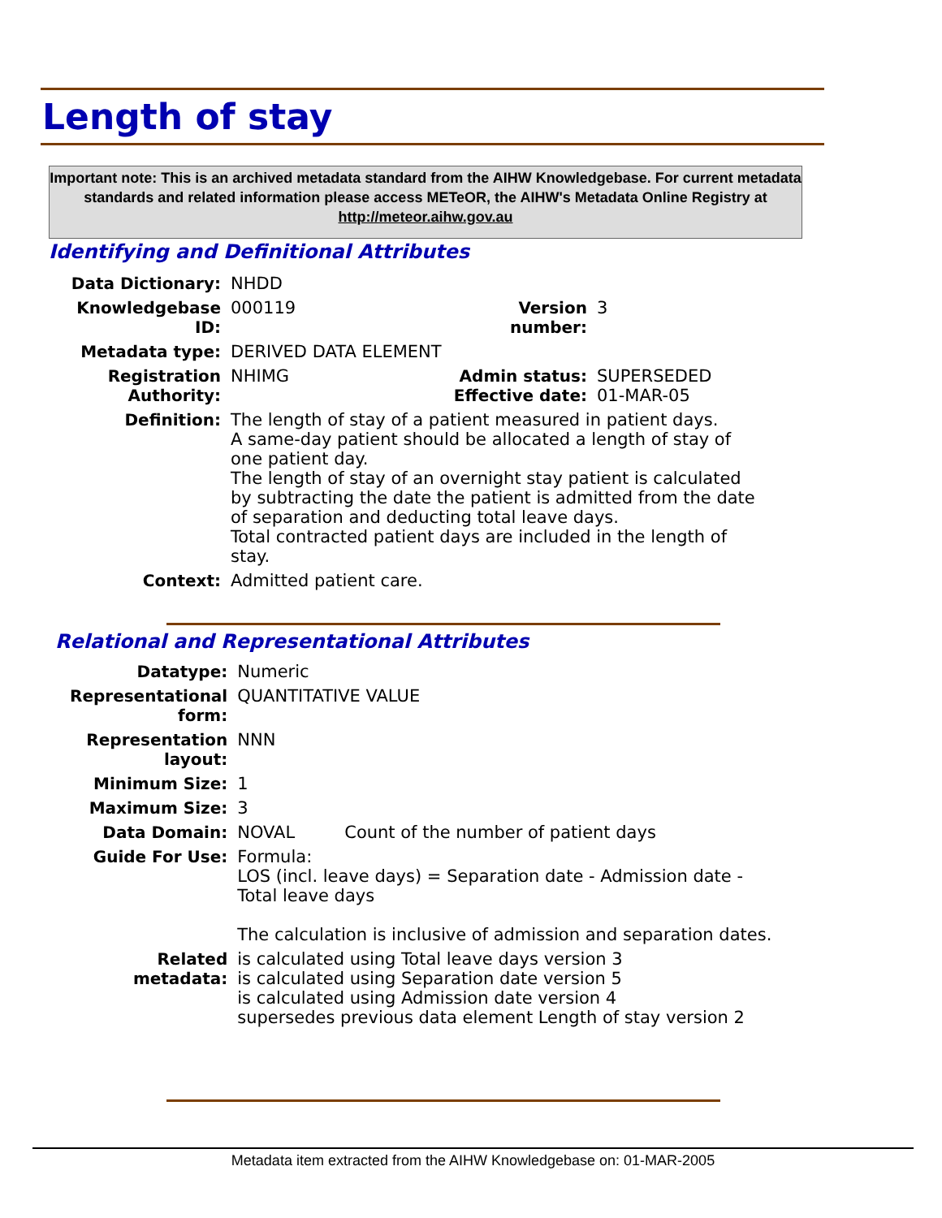Length of stay
Important note: This is an archived metadata standard from the AIHW Knowledgebase. For current metadata standards and related information please access METeOR, the AIHW's Metadata Online Registry at http://meteor.aihw.gov.au
Identifying and Definitional Attributes
| Data Dictionary: | NHDD | | |
| Knowledgebase ID: | 000119 | Version number: | 3 |
| Metadata type: | DERIVED DATA ELEMENT | | |
| Registration Authority: | NHIMG | Admin status: Effective date: | SUPERSEDED 01-MAR-05 |
| Definition: | The length of stay of a patient measured in patient days. A same-day patient should be allocated a length of stay of one patient day. The length of stay of an overnight stay patient is calculated by subtracting the date the patient is admitted from the date of separation and deducting total leave days. Total contracted patient days are included in the length of stay. | | |
| Context: | Admitted patient care. | | |
Relational and Representational Attributes
| Datatype: | Numeric | |
| Representational form: | QUANTITATIVE VALUE | |
| Representation layout: | NNN | |
| Minimum Size: | 1 | |
| Maximum Size: | 3 | |
| Data Domain: | NOVAL | Count of the number of patient days |
| Guide For Use: | Formula: LOS (incl. leave days) = Separation date - Admission date - Total leave days The calculation is inclusive of admission and separation dates. | |
| Related metadata: | is calculated using Total leave days version 3 is calculated using Separation date version 5 is calculated using Admission date version 4 supersedes previous data element Length of stay version 2 | |
Metadata item extracted from the AIHW Knowledgebase on: 01-MAR-2005